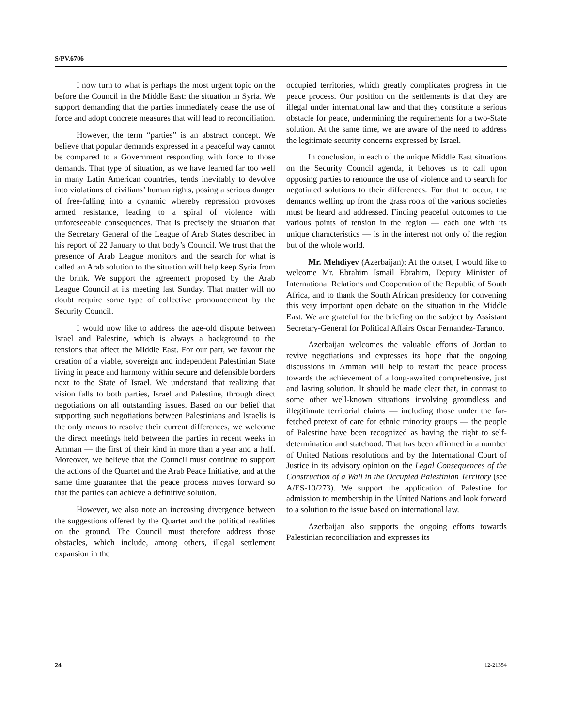S/PV.6706
I now turn to what is perhaps the most urgent topic on the before the Council in the Middle East: the situation in Syria. We support demanding that the parties immediately cease the use of force and adopt concrete measures that will lead to reconciliation.
However, the term “parties” is an abstract concept. We believe that popular demands expressed in a peaceful way cannot be compared to a Government responding with force to those demands. That type of situation, as we have learned far too well in many Latin American countries, tends inevitably to devolve into violations of civilians’ human rights, posing a serious danger of free-falling into a dynamic whereby repression provokes armed resistance, leading to a spiral of violence with unforeseeable consequences. That is precisely the situation that the Secretary General of the League of Arab States described in his report of 22 January to that body’s Council. We trust that the presence of Arab League monitors and the search for what is called an Arab solution to the situation will help keep Syria from the brink. We support the agreement proposed by the Arab League Council at its meeting last Sunday. That matter will no doubt require some type of collective pronouncement by the Security Council.
I would now like to address the age-old dispute between Israel and Palestine, which is always a background to the tensions that affect the Middle East. For our part, we favour the creation of a viable, sovereign and independent Palestinian State living in peace and harmony within secure and defensible borders next to the State of Israel. We understand that realizing that vision falls to both parties, Israel and Palestine, through direct negotiations on all outstanding issues. Based on our belief that supporting such negotiations between Palestinians and Israelis is the only means to resolve their current differences, we welcome the direct meetings held between the parties in recent weeks in Amman — the first of their kind in more than a year and a half. Moreover, we believe that the Council must continue to support the actions of the Quartet and the Arab Peace Initiative, and at the same time guarantee that the peace process moves forward so that the parties can achieve a definitive solution.
However, we also note an increasing divergence between the suggestions offered by the Quartet and the political realities on the ground. The Council must therefore address those obstacles, which include, among others, illegal settlement expansion in the
occupied territories, which greatly complicates progress in the peace process. Our position on the settlements is that they are illegal under international law and that they constitute a serious obstacle for peace, undermining the requirements for a two-State solution. At the same time, we are aware of the need to address the legitimate security concerns expressed by Israel.
In conclusion, in each of the unique Middle East situations on the Security Council agenda, it behoves us to call upon opposing parties to renounce the use of violence and to search for negotiated solutions to their differences. For that to occur, the demands welling up from the grass roots of the various societies must be heard and addressed. Finding peaceful outcomes to the various points of tension in the region — each one with its unique characteristics — is in the interest not only of the region but of the whole world.
Mr. Mehdiyev (Azerbaijan): At the outset, I would like to welcome Mr. Ebrahim Ismail Ebrahim, Deputy Minister of International Relations and Cooperation of the Republic of South Africa, and to thank the South African presidency for convening this very important open debate on the situation in the Middle East. We are grateful for the briefing on the subject by Assistant Secretary-General for Political Affairs Oscar Fernandez-Taranco.
Azerbaijan welcomes the valuable efforts of Jordan to revive negotiations and expresses its hope that the ongoing discussions in Amman will help to restart the peace process towards the achievement of a long-awaited comprehensive, just and lasting solution. It should be made clear that, in contrast to some other well-known situations involving groundless and illegitimate territorial claims — including those under the far-fetched pretext of care for ethnic minority groups — the people of Palestine have been recognized as having the right to self-determination and statehood. That has been affirmed in a number of United Nations resolutions and by the International Court of Justice in its advisory opinion on the Legal Consequences of the Construction of a Wall in the Occupied Palestinian Territory (see A/ES-10/273). We support the application of Palestine for admission to membership in the United Nations and look forward to a solution to the issue based on international law.
Azerbaijan also supports the ongoing efforts towards Palestinian reconciliation and expresses its
24 12-21354